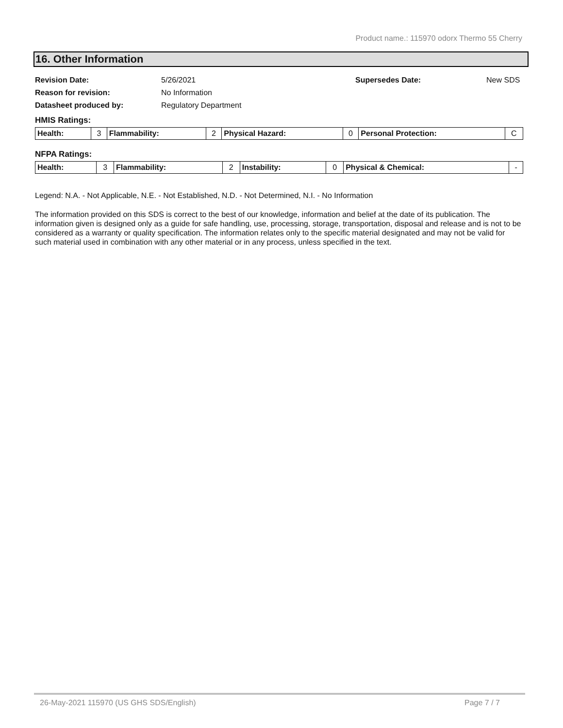Product name.: 115970 odorx Thermo 55 Cherry
16. Other Information
Revision Date: 5/26/2021 Supersedes Date: New SDS
Reason for revision: No Information
Datasheet produced by: Regulatory Department
HMIS Ratings:
| Health: | 3 | Flammability: | 2 | Physical Hazard: | 0 | Personal Protection: | C |
NFPA Ratings:
| Health: | 3 | Flammability: | 2 | Instability: | 0 | Physical & Chemical: | - |
Legend: N.A. - Not Applicable, N.E. - Not Established, N.D. - Not Determined, N.I. - No Information
The information provided on this SDS is correct to the best of our knowledge, information and belief at the date of its publication. The information given is designed only as a guide for safe handling, use, processing, storage, transportation, disposal and release and is not to be considered as a warranty or quality specification. The information relates only to the specific material designated and may not be valid for such material used in combination with any other material or in any process, unless specified in the text.
26-May-2021 115970 (US GHS SDS/English) Page 7 / 7